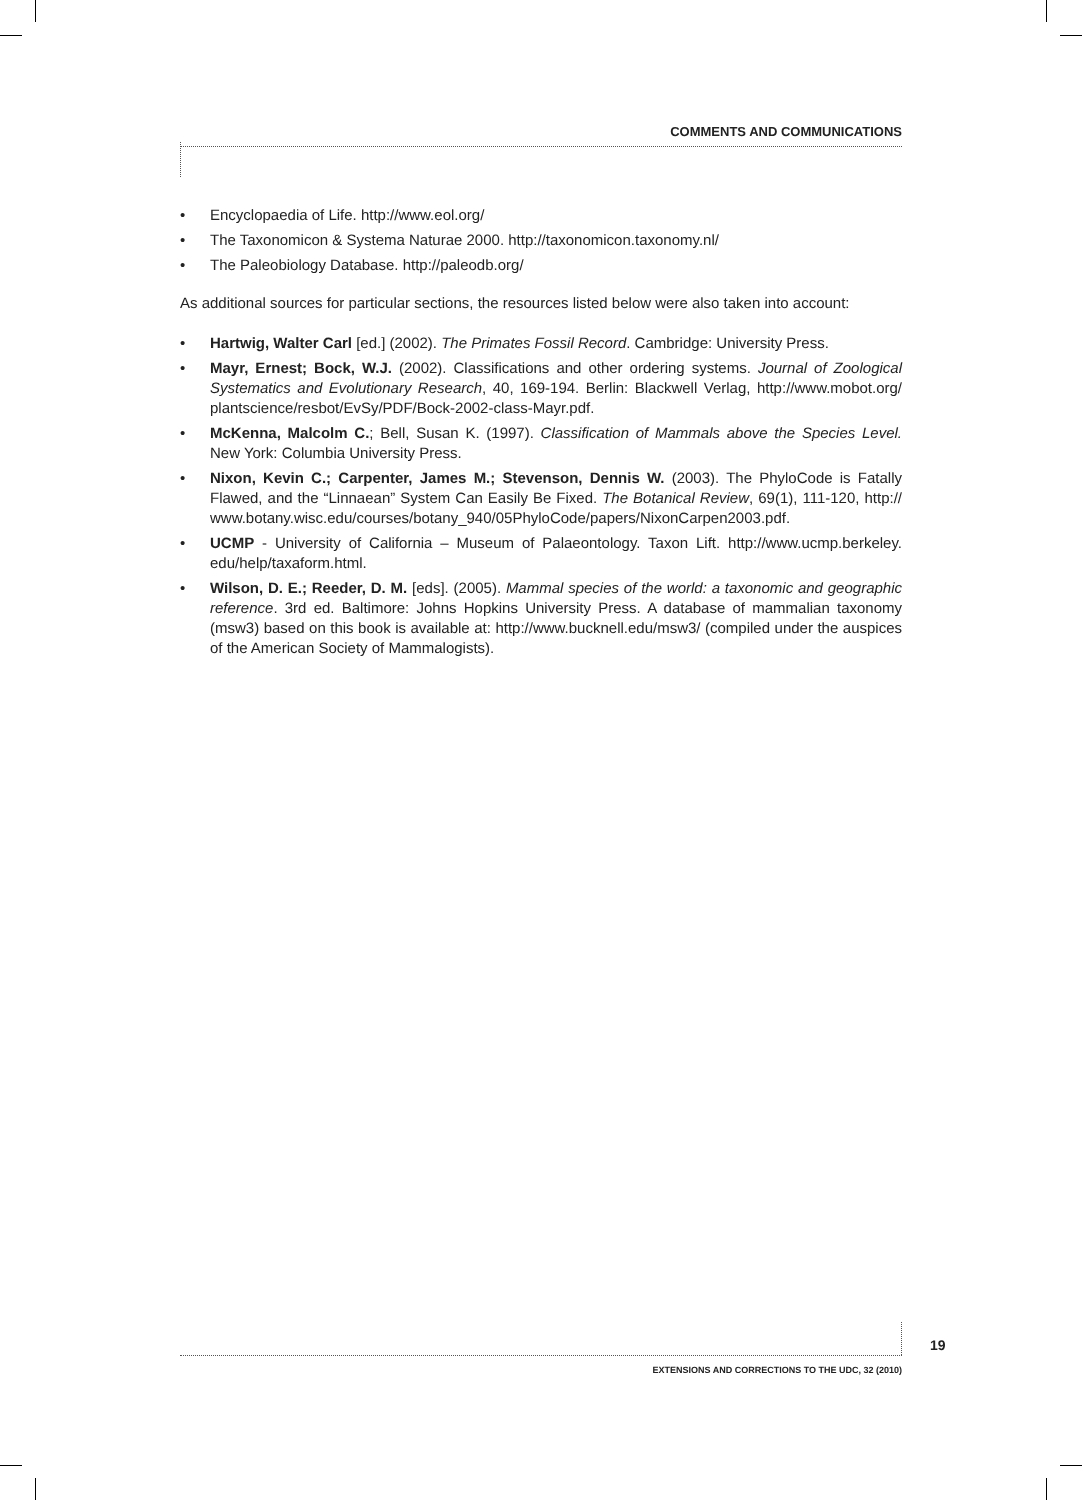COMMENTS AND COMMUNICATIONS
• Encyclopaedia of Life. http://www.eol.org/
• The Taxonomicon & Systema Naturae 2000. http://taxonomicon.taxonomy.nl/
• The Paleobiology Database. http://paleodb.org/
As additional sources for particular sections, the resources listed below were also taken into account:
• Hartwig, Walter Carl [ed.] (2002). The Primates Fossil Record. Cambridge: University Press.
• Mayr, Ernest; Bock, W.J. (2002). Classifications and other ordering systems. Journal of Zoological Systematics and Evolutionary Research, 40, 169-194. Berlin: Blackwell Verlag, http://www.mobot.org/ plantscience/resbot/EvSy/PDF/Bock-2002-class-Mayr.pdf.
• McKenna, Malcolm C.; Bell, Susan K. (1997). Classification of Mammals above the Species Level. New York: Columbia University Press.
• Nixon, Kevin C.; Carpenter, James M.; Stevenson, Dennis W. (2003). The PhyloCode is Fatally Flawed, and the “Linnaean” System Can Easily Be Fixed. The Botanical Review, 69(1), 111-120, http:// www.botany.wisc.edu/courses/botany_940/05PhyloCode/papers/NixonCarpen2003.pdf.
• UCMP - University of California – Museum of Palaeontology. Taxon Lift. http://www.ucmp.berkeley. edu/help/taxaform.html.
• Wilson, D. E.; Reeder, D. M. [eds]. (2005). Mammal species of the world: a taxonomic and geographic reference. 3rd ed. Baltimore: Johns Hopkins University Press. A database of mammalian taxonomy (msw3) based on this book is available at: http://www.bucknell.edu/msw3/ (compiled under the auspices of the American Society of Mammalogists).
19
EXTENSIONS AND CORRECTIONS TO THE UDC, 32 (2010)